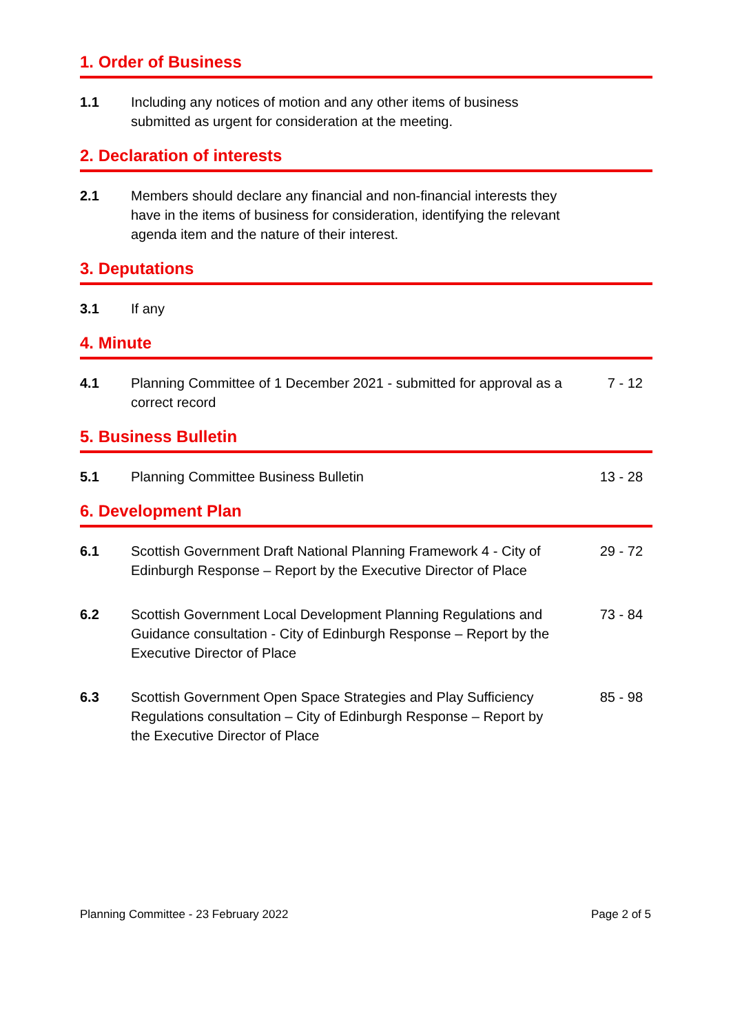1. Order of Business
1.1 Including any notices of motion and any other items of business submitted as urgent for consideration at the meeting.
2. Declaration of interests
2.1 Members should declare any financial and non-financial interests they have in the items of business for consideration, identifying the relevant agenda item and the nature of their interest.
3. Deputations
3.1 If any
4. Minute
4.1 Planning Committee of 1 December 2021 - submitted for approval as a correct record
7 - 12
5. Business Bulletin
5.1 Planning Committee Business Bulletin 13 - 28
6. Development Plan
6.1 Scottish Government Draft National Planning Framework 4 - City of Edinburgh Response – Report by the Executive Director of Place
29 - 72
6.2 Scottish Government Local Development Planning Regulations and Guidance consultation - City of Edinburgh Response – Report by the Executive Director of Place
73 - 84
6.3 Scottish Government Open Space Strategies and Play Sufficiency Regulations consultation – City of Edinburgh Response – Report by the Executive Director of Place
85 - 98
Planning Committee - 23 February 2022 Page 2 of 5